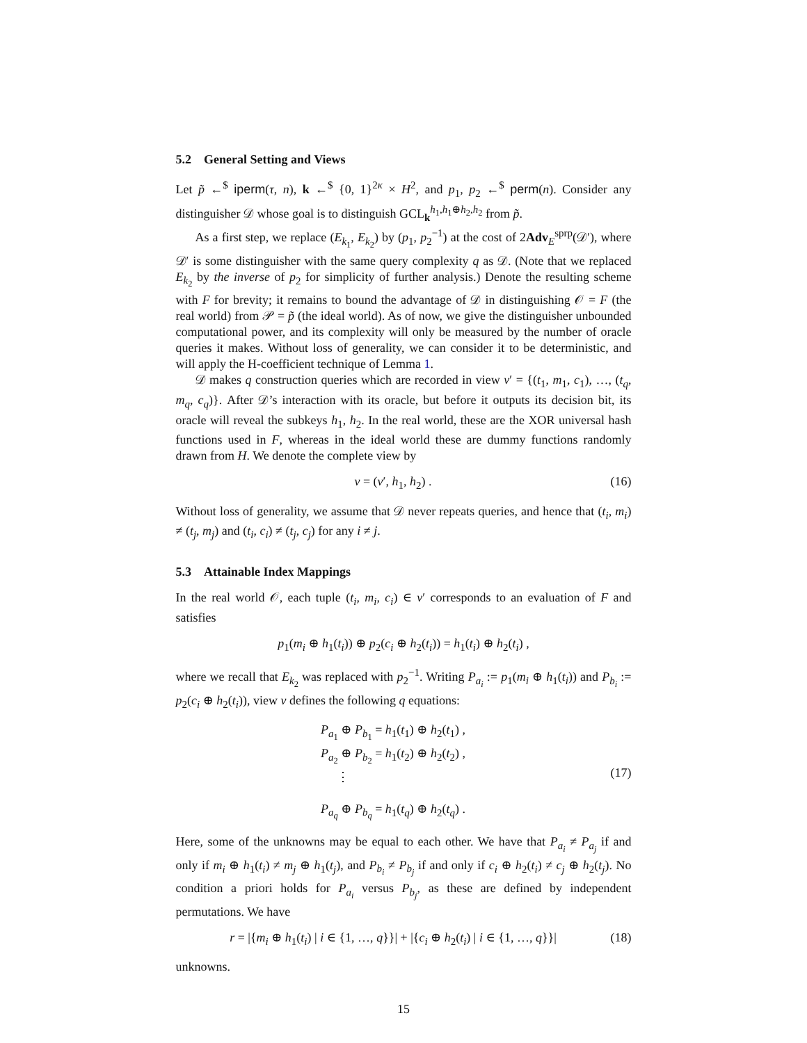5.2 General Setting and Views
Let p̃ ←<sup>$</sup> iperm(τ, n), k ←<sup>$</sup> {0, 1}<sup>2κ</sup> × H<sup>2</sup>, and p<sub>1</sub>, p<sub>2</sub> ←<sup>$</sup> perm(n). Consider any distinguisher 𝒟 whose goal is to distinguish GCL<sub>k</sub><sup>h<sub>1</sub>,h<sub>1</sub>⊕h<sub>2</sub>,h<sub>2</sub></sup> from p̃.
As a first step, we replace (E<sub>k<sub>1</sub></sub>, E<sub>k<sub>2</sub></sub>) by (p<sub>1</sub>, p<sub>2</sub><sup>−1</sup>) at the cost of 2Adv<sub>E</sub><sup>sprp</sup>(𝒟′), where 𝒟′ is some distinguisher with the same query complexity q as 𝒟. (Note that we replaced E<sub>k<sub>2</sub></sub> by the inverse of p<sub>2</sub> for simplicity of further analysis.) Denote the resulting scheme with F for brevity; it remains to bound the advantage of 𝒟 in distinguishing 𝒪 = F (the real world) from 𝒫 = p̃ (the ideal world). As of now, we give the distinguisher unbounded computational power, and its complexity will only be measured by the number of oracle queries it makes. Without loss of generality, we can consider it to be deterministic, and will apply the H-coefficient technique of Lemma 1.
𝒟 makes q construction queries which are recorded in view ν′ = {(t<sub>1</sub>, m<sub>1</sub>, c<sub>1</sub>), …, (t<sub>q</sub>, m<sub>q</sub>, c<sub>q</sub>)}. After 𝒟’s interaction with its oracle, but before it outputs its decision bit, its oracle will reveal the subkeys h<sub>1</sub>, h<sub>2</sub>. In the real world, these are the XOR universal hash functions used in F, whereas in the ideal world these are dummy functions randomly drawn from H. We denote the complete view by
ν = (ν′, h<sub>1</sub>, h<sub>2</sub>) . (16)
Without loss of generality, we assume that 𝒟 never repeats queries, and hence that (t<sub>i</sub>, m<sub>i</sub>) ≠ (t<sub>j</sub>, m<sub>j</sub>) and (t<sub>i</sub>, c<sub>i</sub>) ≠ (t<sub>j</sub>, c<sub>j</sub>) for any i ≠ j.
5.3 Attainable Index Mappings
In the real world 𝒪, each tuple (t<sub>i</sub>, m<sub>i</sub>, c<sub>i</sub>) ∈ ν′ corresponds to an evaluation of F and satisfies
p<sub>1</sub>(m<sub>i</sub> ⊕ h<sub>1</sub>(t<sub>i</sub>)) ⊕ p<sub>2</sub>(c<sub>i</sub> ⊕ h<sub>2</sub>(t<sub>i</sub>)) = h<sub>1</sub>(t<sub>i</sub>) ⊕ h<sub>2</sub>(t<sub>i</sub>) ,
where we recall that E<sub>k<sub>2</sub></sub> was replaced with p<sub>2</sub><sup>−1</sup>. Writing P<sub>a<sub>i</sub></sub> := p<sub>1</sub>(m<sub>i</sub> ⊕ h<sub>1</sub>(t<sub>i</sub>)) and P<sub>b<sub>i</sub></sub> := p<sub>2</sub>(c<sub>i</sub> ⊕ h<sub>2</sub>(t<sub>i</sub>)), view ν defines the following q equations:
P<sub>a<sub>1</sub></sub> ⊕ P<sub>b<sub>1</sub></sub> = h<sub>1</sub>(t<sub>1</sub>) ⊕ h<sub>2</sub>(t<sub>1</sub>) ,
P<sub>a<sub>2</sub></sub> ⊕ P<sub>b<sub>2</sub></sub> = h<sub>1</sub>(t<sub>2</sub>) ⊕ h<sub>2</sub>(t<sub>2</sub>) ,
⋮
P<sub>a<sub>q</sub></sub> ⊕ P<sub>b<sub>q</sub></sub> = h<sub>1</sub>(t<sub>q</sub>) ⊕ h<sub>2</sub>(t<sub>q</sub>) . (17)
Here, some of the unknowns may be equal to each other. We have that P<sub>a<sub>i</sub></sub> ≠ P<sub>a<sub>j</sub></sub> if and only if m<sub>i</sub> ⊕ h<sub>1</sub>(t<sub>i</sub>) ≠ m<sub>j</sub> ⊕ h<sub>1</sub>(t<sub>j</sub>), and P<sub>b<sub>i</sub></sub> ≠ P<sub>b<sub>j</sub></sub> if and only if c<sub>i</sub> ⊕ h<sub>2</sub>(t<sub>i</sub>) ≠ c<sub>j</sub> ⊕ h<sub>2</sub>(t<sub>j</sub>). No condition a priori holds for P<sub>a<sub>i</sub></sub> versus P<sub>b<sub>j</sub></sub>, as these are defined by independent permutations. We have
r = |{m<sub>i</sub> ⊕ h<sub>1</sub>(t<sub>i</sub>) | i ∈ {1, …, q}}| + |{c<sub>i</sub> ⊕ h<sub>2</sub>(t<sub>i</sub>) | i ∈ {1, …, q}}| (18)
unknowns.
15